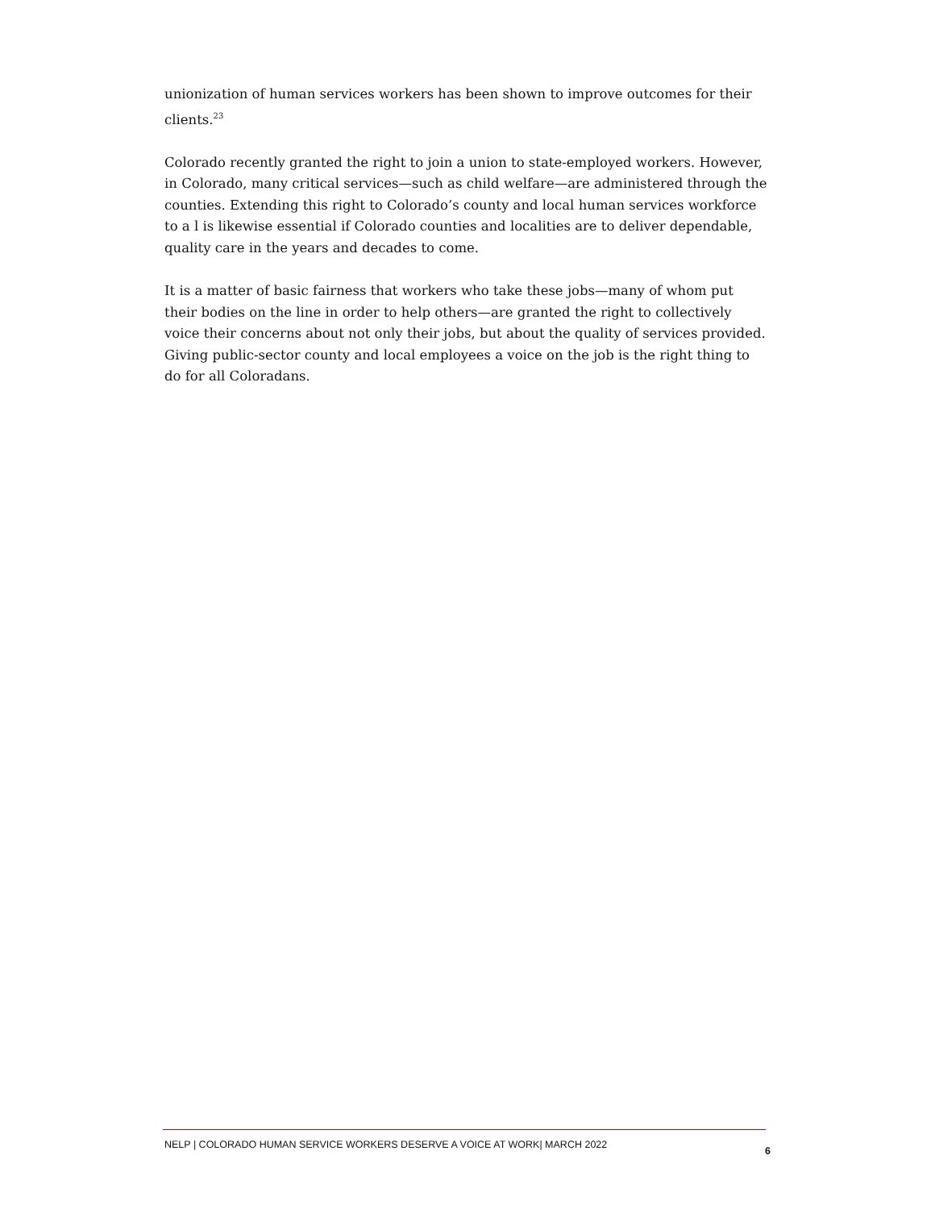unionization of human services workers has been shown to improve outcomes for their clients.<sup>23</sup>
Colorado recently granted the right to join a union to state-employed workers. However, in Colorado, many critical services—such as child welfare—are administered through the counties. Extending this right to Colorado’s county and local human services workforce to a l is likewise essential if Colorado counties and localities are to deliver dependable, quality care in the years and decades to come.
It is a matter of basic fairness that workers who take these jobs—many of whom put their bodies on the line in order to help others—are granted the right to collectively voice their concerns about not only their jobs, but about the quality of services provided. Giving public-sector county and local employees a voice on the job is the right thing to do for all Coloradans.
NELP | COLORADO HUMAN SERVICE WORKERS DESERVE A VOICE AT WORK| MARCH 2022 6